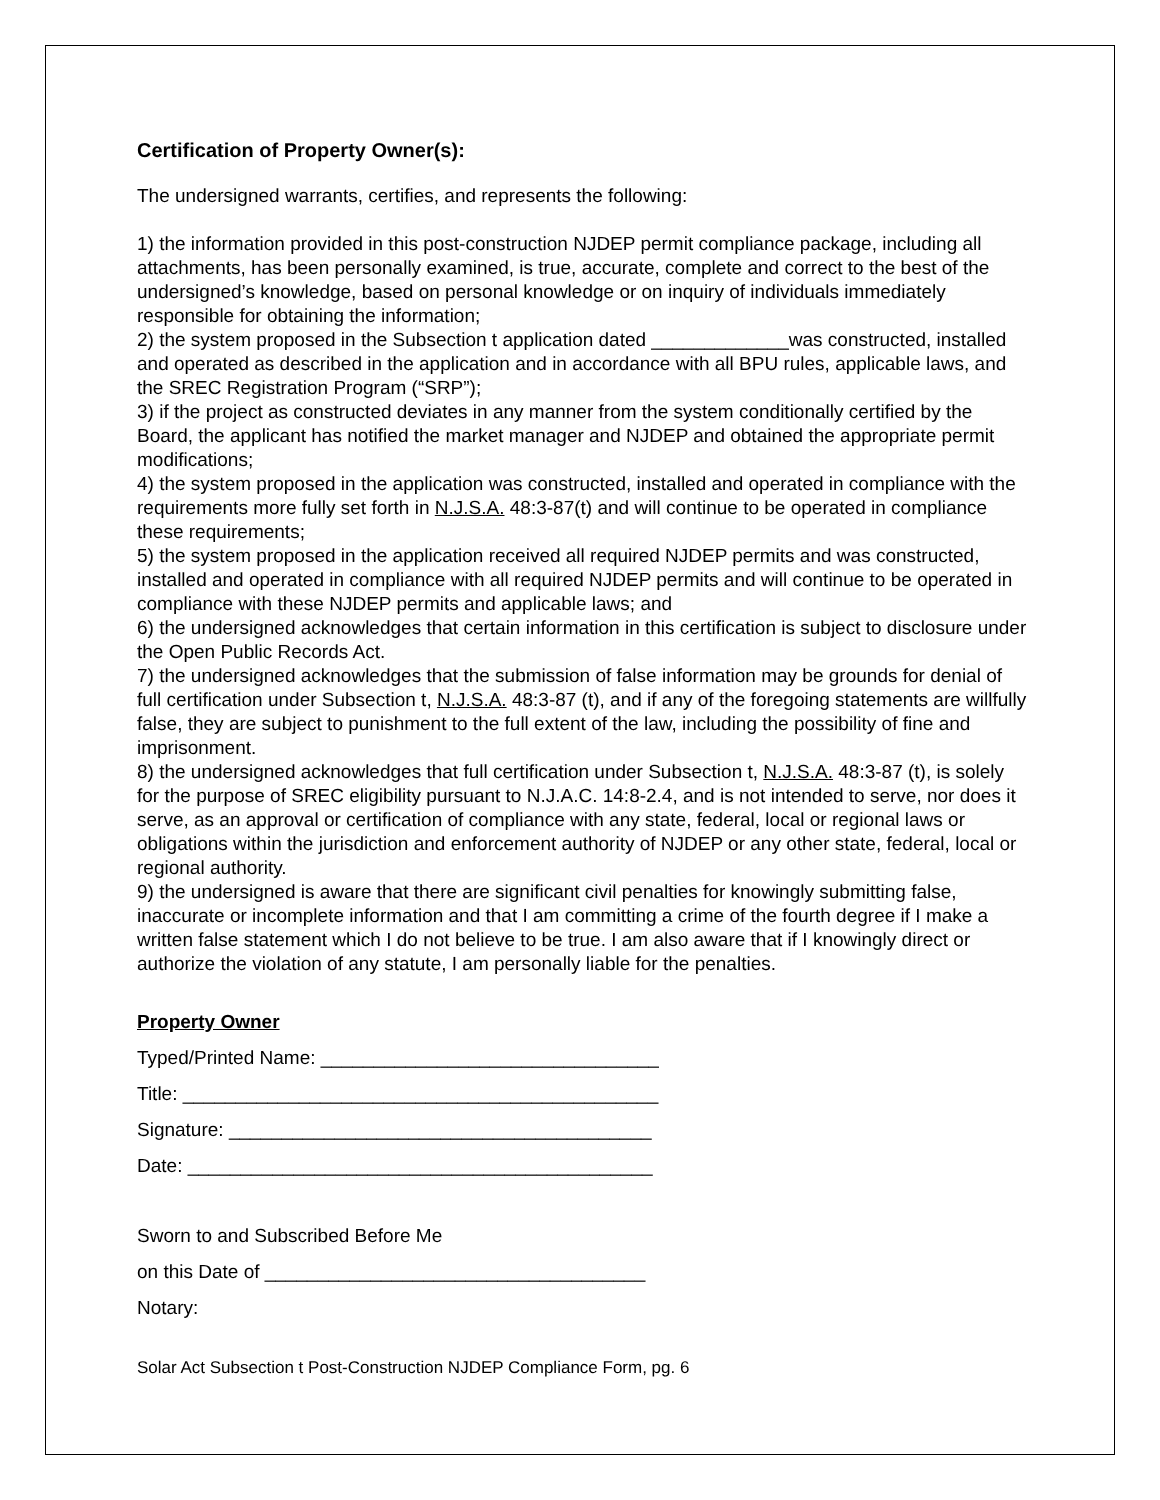Certification of Property Owner(s):
The undersigned warrants, certifies, and represents the following:
1) the information provided in this post-construction NJDEP permit compliance package, including all attachments, has been personally examined, is true, accurate, complete and correct to the best of the undersigned’s knowledge, based on personal knowledge or on inquiry of individuals immediately responsible for obtaining the information;
2) the system proposed in the Subsection t application dated _____________was constructed, installed and operated as described in the application and in accordance with all BPU rules, applicable laws, and the SREC Registration Program (“SRP”);
3) if the project as constructed deviates in any manner from the system conditionally certified by the Board, the applicant has notified the market manager and NJDEP and obtained the appropriate permit modifications;
4) the system proposed in the application was constructed, installed and operated in compliance with the requirements more fully set forth in N.J.S.A. 48:3-87(t) and will continue to be operated in compliance these requirements;
5) the system proposed in the application received all required NJDEP permits and was constructed, installed and operated in compliance with all required NJDEP permits and will continue to be operated in compliance with these NJDEP permits and applicable laws; and
6) the undersigned acknowledges that certain information in this certification is subject to disclosure under the Open Public Records Act.
7) the undersigned acknowledges that the submission of false information may be grounds for denial of full certification under Subsection t, N.J.S.A. 48:3-87 (t), and if any of the foregoing statements are willfully false, they are subject to punishment to the full extent of the law, including the possibility of fine and imprisonment.
8) the undersigned acknowledges that full certification under Subsection t, N.J.S.A. 48:3-87 (t), is solely for the purpose of SREC eligibility pursuant to N.J.A.C. 14:8-2.4, and is not intended to serve, nor does it serve, as an approval or certification of compliance with any state, federal, local or regional laws or obligations within the jurisdiction and enforcement authority of NJDEP or any other state, federal, local or regional authority.
9) the undersigned is aware that there are significant civil penalties for knowingly submitting false, inaccurate or incomplete information and that I am committing a crime of the fourth degree if I make a written false statement which I do not believe to be true. I am also aware that if I knowingly direct or authorize the violation of any statute, I am personally liable for the penalties.
Property Owner
Typed/Printed Name: ________________________________
Title: _____________________________________________
Signature: ________________________________________
Date: ____________________________________________
Sworn to and Subscribed Before Me
on this Date of ____________________________________
Notary:
Solar Act Subsection t Post-Construction NJDEP Compliance Form, pg. 6